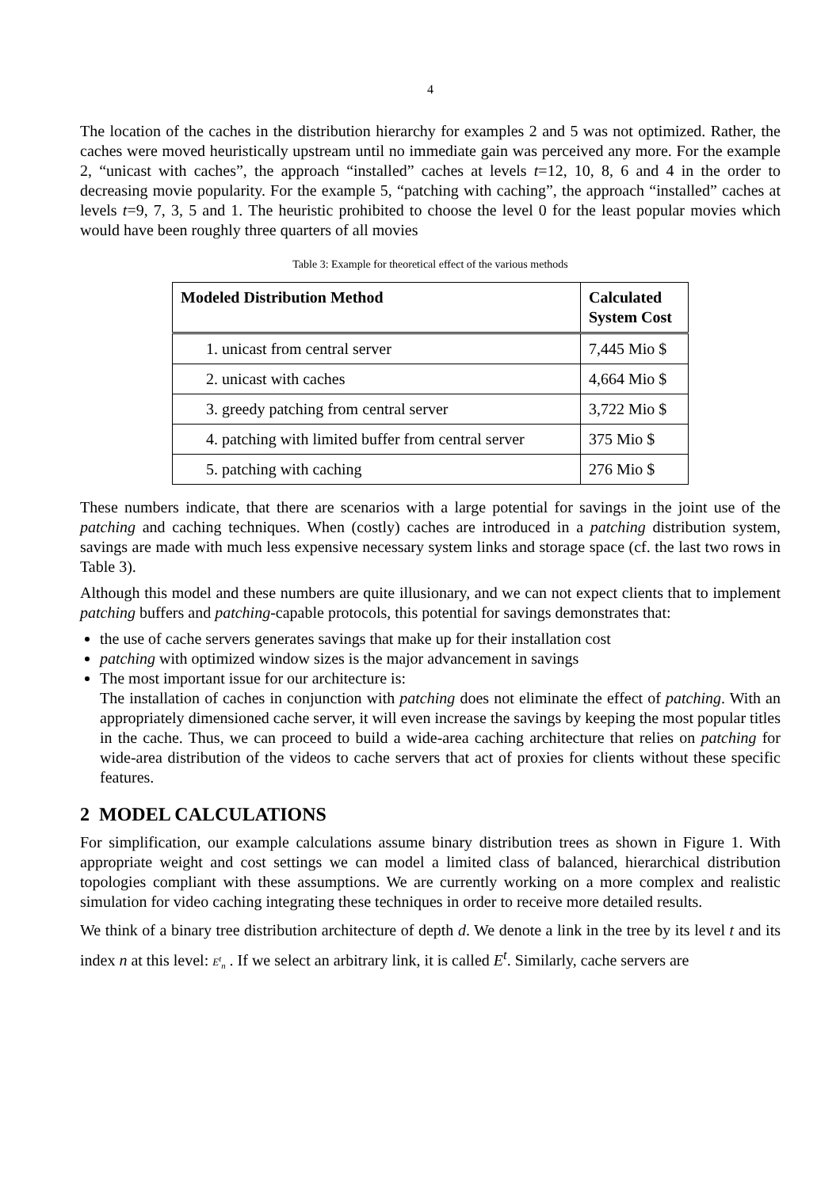4
The location of the caches in the distribution hierarchy for examples 2 and 5 was not optimized. Rather, the caches were moved heuristically upstream until no immediate gain was perceived any more. For the example 2, “unicast with caches”, the approach “installed” caches at levels t=12, 10, 8, 6 and 4 in the order to decreasing movie popularity. For the example 5, “patching with caching”, the approach “installed” caches at levels t=9, 7, 3, 5 and 1. The heuristic prohibited to choose the level 0 for the least popular movies which would have been roughly three quarters of all movies
Table 3: Example for theoretical effect of the various methods
| Modeled Distribution Method | Calculated System Cost |
| --- | --- |
| 1. unicast from central server | 7,445 Mio $ |
| 2. unicast with caches | 4,664 Mio $ |
| 3. greedy patching from central server | 3,722 Mio $ |
| 4. patching with limited buffer from central server | 375 Mio $ |
| 5. patching with caching | 276 Mio $ |
These numbers indicate, that there are scenarios with a large potential for savings in the joint use of the patching and caching techniques. When (costly) caches are introduced in a patching distribution system, savings are made with much less expensive necessary system links and storage space (cf. the last two rows in Table 3).
Although this model and these numbers are quite illusionary, and we can not expect clients that to implement patching buffers and patching-capable protocols, this potential for savings demonstrates that:
the use of cache servers generates savings that make up for their installation cost
patching with optimized window sizes is the major advancement in savings
The most important issue for our architecture is:
The installation of caches in conjunction with patching does not eliminate the effect of patching. With an appropriately dimensioned cache server, it will even increase the savings by keeping the most popular titles in the cache. Thus, we can proceed to build a wide-area caching architecture that relies on patching for wide-area distribution of the videos to cache servers that act of proxies for clients without these specific features.
2 MODEL CALCULATIONS
For simplification, our example calculations assume binary distribution trees as shown in Figure 1. With appropriate weight and cost settings we can model a limited class of balanced, hierarchical distribution topologies compliant with these assumptions. We are currently working on a more complex and realistic simulation for video caching integrating these techniques in order to receive more detailed results.
We think of a binary tree distribution architecture of depth d. We denote a link in the tree by its level t and its index n at this level: E<sup>t</sup><sub>n</sub> . If we select an arbitrary link, it is called E<sup>t</sup>. Similarly, cache servers are